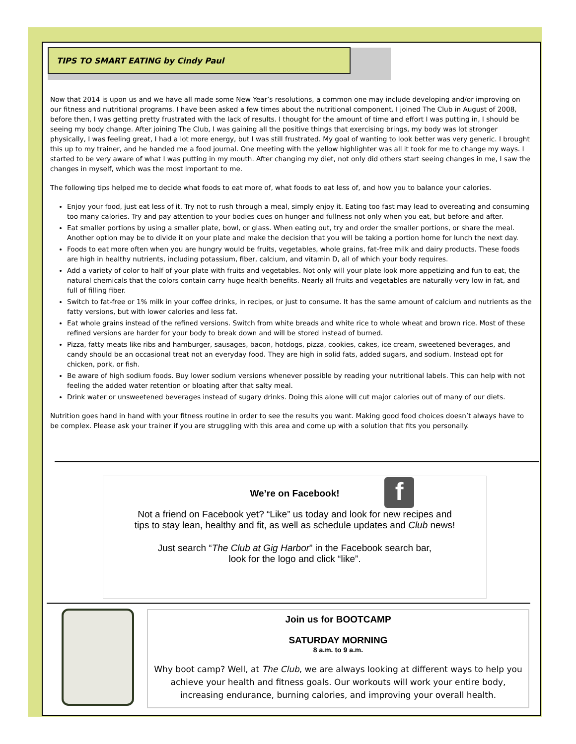TIPS TO SMART EATING by Cindy Paul
Now that 2014 is upon us and we have all made some New Year’s resolutions, a common one may include developing and/or improving on our fitness and nutritional programs. I have been asked a few times about the nutritional component. I joined The Club in August of 2008, before then, I was getting pretty frustrated with the lack of results. I thought for the amount of time and effort I was putting in, I should be seeing my body change. After joining The Club, I was gaining all the positive things that exercising brings, my body was lot stronger physically, I was feeling great, I had a lot more energy, but I was still frustrated. My goal of wanting to look better was very generic. I brought this up to my trainer, and he handed me a food journal. One meeting with the yellow highlighter was all it took for me to change my ways. I started to be very aware of what I was putting in my mouth. After changing my diet, not only did others start seeing changes in me, I saw the changes in myself, which was the most important to me.
The following tips helped me to decide what foods to eat more of, what foods to eat less of, and how you to balance your calories.
Enjoy your food, just eat less of it. Try not to rush through a meal, simply enjoy it. Eating too fast may lead to overeating and consuming too many calories. Try and pay attention to your bodies cues on hunger and fullness not only when you eat, but before and after.
Eat smaller portions by using a smaller plate, bowl, or glass. When eating out, try and order the smaller portions, or share the meal. Another option may be to divide it on your plate and make the decision that you will be taking a portion home for lunch the next day.
Foods to eat more often when you are hungry would be fruits, vegetables, whole grains, fat-free milk and dairy products. These foods are high in healthy nutrients, including potassium, fiber, calcium, and vitamin D, all of which your body requires.
Add a variety of color to half of your plate with fruits and vegetables. Not only will your plate look more appetizing and fun to eat, the natural chemicals that the colors contain carry huge health benefits. Nearly all fruits and vegetables are naturally very low in fat, and full of filling fiber.
Switch to fat-free or 1% milk in your coffee drinks, in recipes, or just to consume. It has the same amount of calcium and nutrients as the fatty versions, but with lower calories and less fat.
Eat whole grains instead of the refined versions. Switch from white breads and white rice to whole wheat and brown rice. Most of these refined versions are harder for your body to break down and will be stored instead of burned.
Pizza, fatty meats like ribs and hamburger, sausages, bacon, hotdogs, pizza, cookies, cakes, ice cream, sweetened beverages, and candy should be an occasional treat not an everyday food. They are high in solid fats, added sugars, and sodium. Instead opt for chicken, pork, or fish.
Be aware of high sodium foods. Buy lower sodium versions whenever possible by reading your nutritional labels. This can help with not feeling the added water retention or bloating after that salty meal.
Drink water or unsweetened beverages instead of sugary drinks. Doing this alone will cut major calories out of many of our diets.
Nutrition goes hand in hand with your fitness routine in order to see the results you want. Making good food choices doesn’t always have to be complex. Please ask your trainer if you are struggling with this area and come up with a solution that fits you personally.
f
We’re on Facebook!
Not a friend on Facebook yet? “Like” us today and look for new recipes and
tips to stay lean, healthy and fit, as well as schedule updates and Club news!
Just search “The Club at Gig Harbor” in the Facebook search bar,
look for the logo and click “like”.
Join us for BOOTCAMP
SATURDAY MORNING
8 a.m. to 9 a.m.
Why boot camp? Well, at The Club, we are always looking at different ways to help you achieve your health and fitness goals. Our workouts will work your entire body, increasing endurance, burning calories, and improving your overall health.